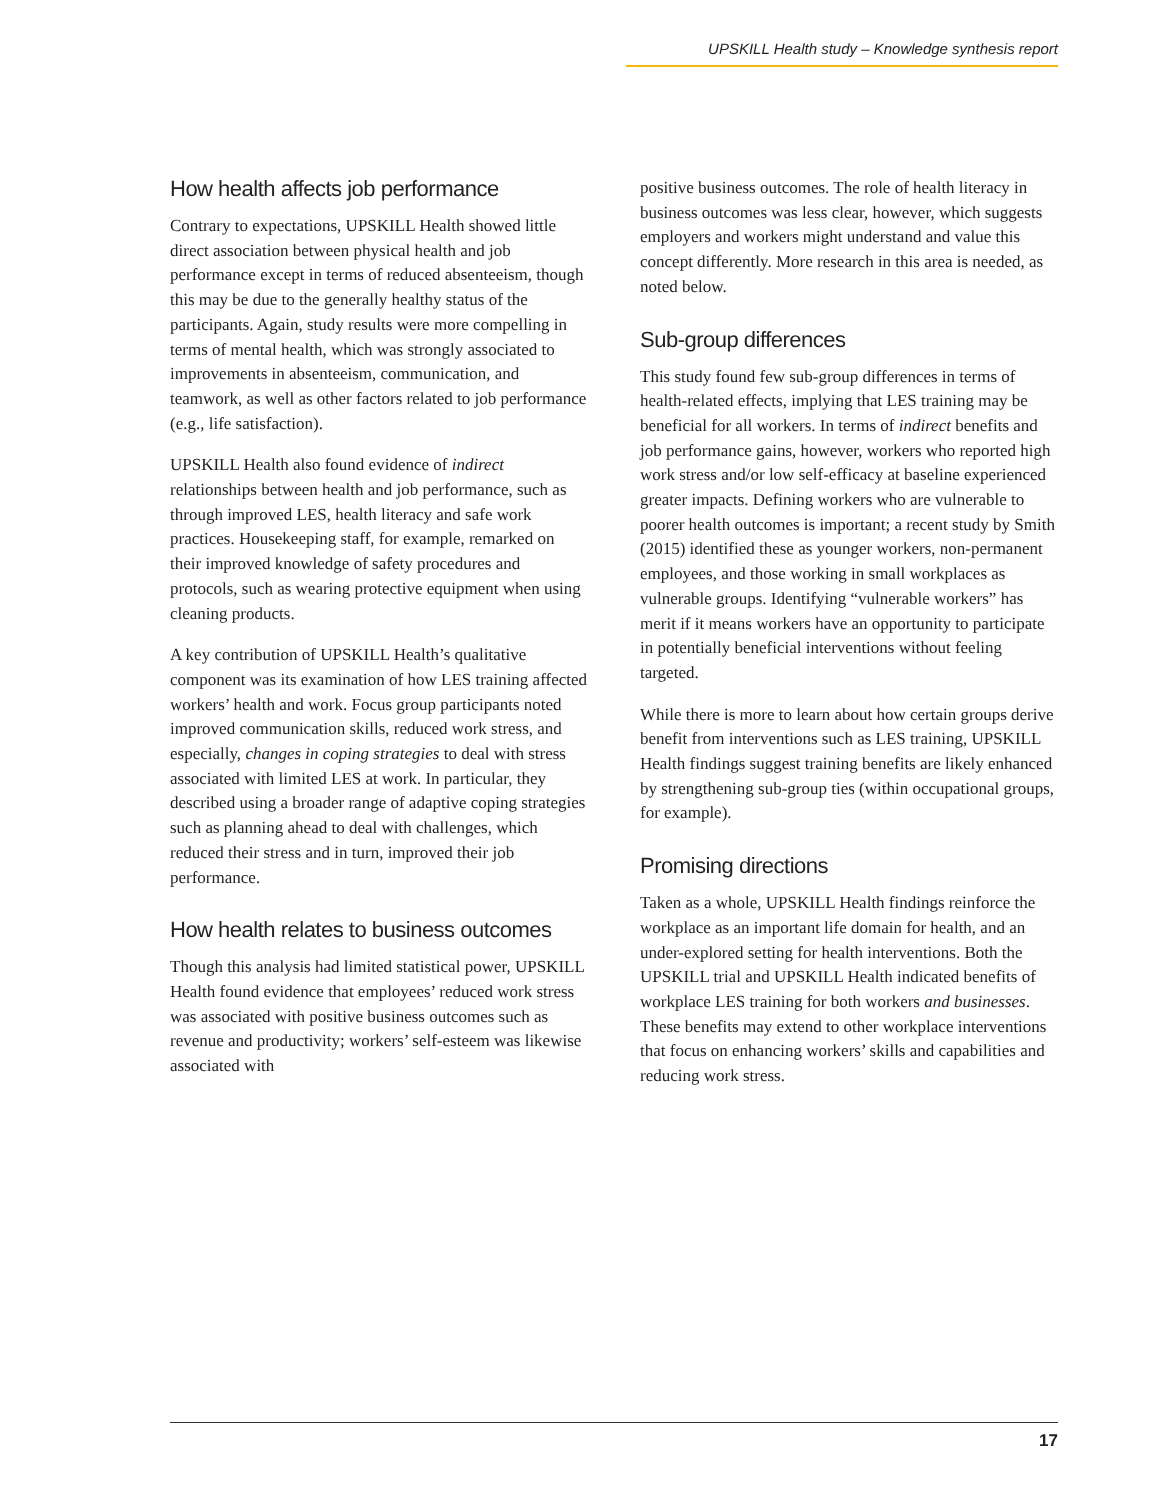UPSKILL Health study – Knowledge synthesis report
How health affects job performance
Contrary to expectations, UPSKILL Health showed little direct association between physical health and job performance except in terms of reduced absenteeism, though this may be due to the generally healthy status of the participants. Again, study results were more compelling in terms of mental health, which was strongly associated to improvements in absenteeism, communication, and teamwork, as well as other factors related to job performance (e.g., life satisfaction).
UPSKILL Health also found evidence of indirect relationships between health and job performance, such as through improved LES, health literacy and safe work practices. Housekeeping staff, for example, remarked on their improved knowledge of safety procedures and protocols, such as wearing protective equipment when using cleaning products.
A key contribution of UPSKILL Health’s qualitative component was its examination of how LES training affected workers’ health and work. Focus group participants noted improved communication skills, reduced work stress, and especially, changes in coping strategies to deal with stress associated with limited LES at work. In particular, they described using a broader range of adaptive coping strategies such as planning ahead to deal with challenges, which reduced their stress and in turn, improved their job performance.
How health relates to business outcomes
Though this analysis had limited statistical power, UPSKILL Health found evidence that employees’ reduced work stress was associated with positive business outcomes such as revenue and productivity; workers’ self-esteem was likewise associated with
positive business outcomes. The role of health literacy in business outcomes was less clear, however, which suggests employers and workers might understand and value this concept differently. More research in this area is needed, as noted below.
Sub-group differences
This study found few sub-group differences in terms of health-related effects, implying that LES training may be beneficial for all workers. In terms of indirect benefits and job performance gains, however, workers who reported high work stress and/or low self-efficacy at baseline experienced greater impacts. Defining workers who are vulnerable to poorer health outcomes is important; a recent study by Smith (2015) identified these as younger workers, non-permanent employees, and those working in small workplaces as vulnerable groups. Identifying “vulnerable workers” has merit if it means workers have an opportunity to participate in potentially beneficial interventions without feeling targeted.
While there is more to learn about how certain groups derive benefit from interventions such as LES training, UPSKILL Health findings suggest training benefits are likely enhanced by strengthening sub-group ties (within occupational groups, for example).
Promising directions
Taken as a whole, UPSKILL Health findings reinforce the workplace as an important life domain for health, and an under-explored setting for health interventions. Both the UPSKILL trial and UPSKILL Health indicated benefits of workplace LES training for both workers and businesses. These benefits may extend to other workplace interventions that focus on enhancing workers’ skills and capabilities and reducing work stress.
17